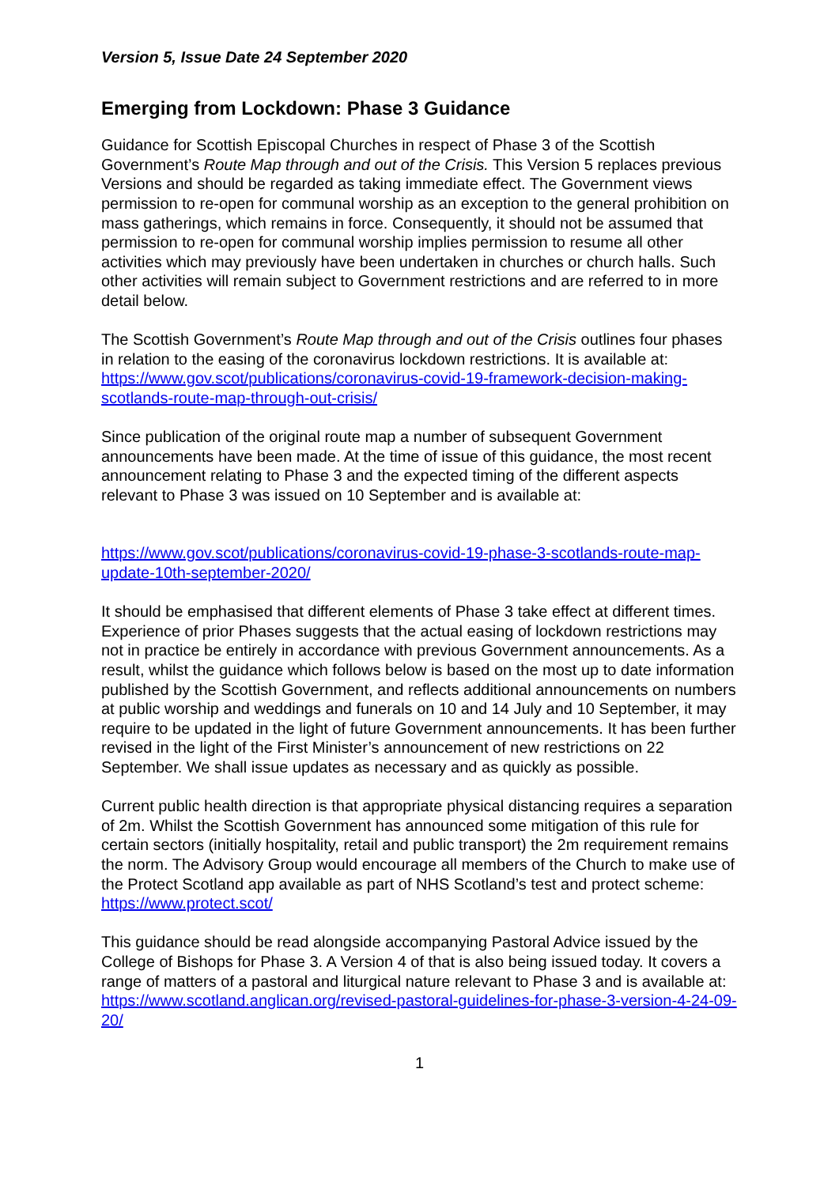Version 5, Issue Date 24 September 2020
Emerging from Lockdown: Phase 3 Guidance
Guidance for Scottish Episcopal Churches in respect of Phase 3 of the Scottish Government’s Route Map through and out of the Crisis. This Version 5 replaces previous Versions and should be regarded as taking immediate effect. The Government views permission to re-open for communal worship as an exception to the general prohibition on mass gatherings, which remains in force. Consequently, it should not be assumed that permission to re-open for communal worship implies permission to resume all other activities which may previously have been undertaken in churches or church halls. Such other activities will remain subject to Government restrictions and are referred to in more detail below.
The Scottish Government’s Route Map through and out of the Crisis outlines four phases in relation to the easing of the coronavirus lockdown restrictions. It is available at: https://www.gov.scot/publications/coronavirus-covid-19-framework-decision-making-scotlands-route-map-through-out-crisis/
Since publication of the original route map a number of subsequent Government announcements have been made. At the time of issue of this guidance, the most recent announcement relating to Phase 3 and the expected timing of the different aspects relevant to Phase 3 was issued on 10 September and is available at:
https://www.gov.scot/publications/coronavirus-covid-19-phase-3-scotlands-route-map-update-10th-september-2020/
It should be emphasised that different elements of Phase 3 take effect at different times. Experience of prior Phases suggests that the actual easing of lockdown restrictions may not in practice be entirely in accordance with previous Government announcements. As a result, whilst the guidance which follows below is based on the most up to date information published by the Scottish Government, and reflects additional announcements on numbers at public worship and weddings and funerals on 10 and 14 July and 10 September, it may require to be updated in the light of future Government announcements. It has been further revised in the light of the First Minister’s announcement of new restrictions on 22 September. We shall issue updates as necessary and as quickly as possible.
Current public health direction is that appropriate physical distancing requires a separation of 2m. Whilst the Scottish Government has announced some mitigation of this rule for certain sectors (initially hospitality, retail and public transport) the 2m requirement remains the norm. The Advisory Group would encourage all members of the Church to make use of the Protect Scotland app available as part of NHS Scotland’s test and protect scheme: https://www.protect.scot/
This guidance should be read alongside accompanying Pastoral Advice issued by the College of Bishops for Phase 3. A Version 4 of that is also being issued today. It covers a range of matters of a pastoral and liturgical nature relevant to Phase 3 and is available at: https://www.scotland.anglican.org/revised-pastoral-guidelines-for-phase-3-version-4-24-09-20/
1